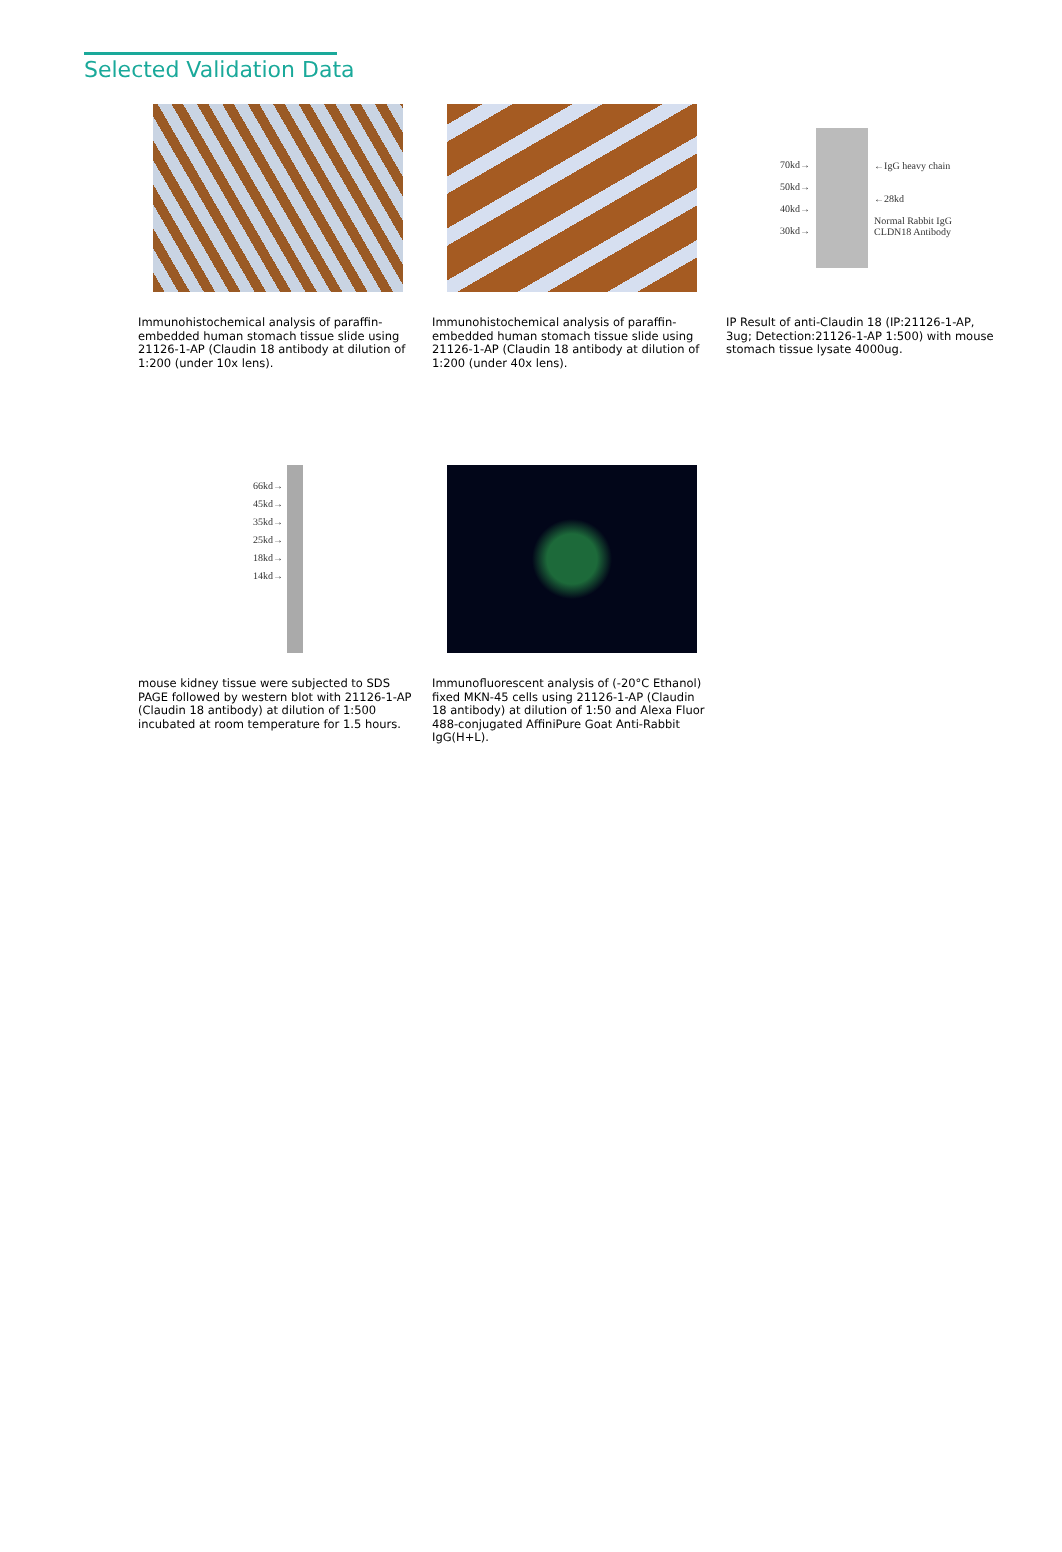Selected Validation Data
Immunohistochemical analysis of paraffin-embedded human stomach tissue slide using 21126-1-AP (Claudin 18 antibody at dilution of 1:200 (under 10x lens).
Immunohistochemical analysis of paraffin-embedded human stomach tissue slide using 21126-1-AP (Claudin 18 antibody at dilution of 1:200 (under 40x lens).
70kd→
50kd→
40kd→
30kd→
←IgG heavy chain
←28kd
Normal Rabbit IgG
CLDN18 Antibody
IP Result of anti-Claudin 18 (IP:21126-1-AP, 3ug; Detection:21126-1-AP 1:500) with mouse stomach tissue lysate 4000ug.
66kd→
45kd→
35kd→
25kd→
18kd→
14kd→
mouse kidney tissue were subjected to SDS PAGE followed by western blot with 21126-1-AP (Claudin 18 antibody) at dilution of 1:500 incubated at room temperature for 1.5 hours.
Immunofluorescent analysis of (-20°C Ethanol) fixed MKN-45 cells using 21126-1-AP (Claudin 18 antibody) at dilution of 1:50 and Alexa Fluor 488-conjugated AffiniPure Goat Anti-Rabbit IgG(H+L).